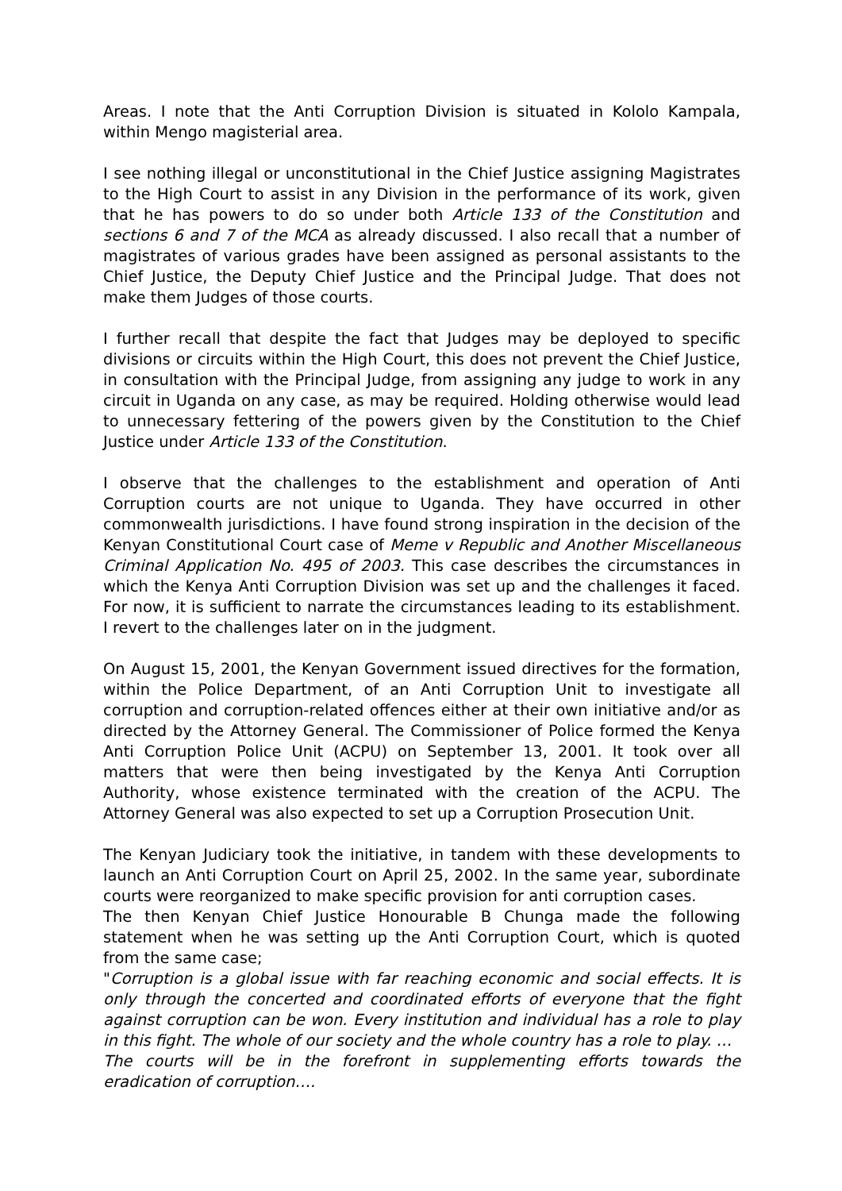Areas. I note that the Anti Corruption Division is situated in Kololo Kampala, within Mengo magisterial area.
I see nothing illegal or unconstitutional in the Chief Justice assigning Magistrates to the High Court to assist in any Division in the performance of its work, given that he has powers to do so under both Article 133 of the Constitution and sections 6 and 7 of the MCA as already discussed. I also recall that a number of magistrates of various grades have been assigned as personal assistants to the Chief Justice, the Deputy Chief Justice and the Principal Judge. That does not make them Judges of those courts.
I further recall that despite the fact that Judges may be deployed to specific divisions or circuits within the High Court, this does not prevent the Chief Justice, in consultation with the Principal Judge, from assigning any judge to work in any circuit in Uganda on any case, as may be required. Holding otherwise would lead to unnecessary fettering of the powers given by the Constitution to the Chief Justice under Article 133 of the Constitution.
I observe that the challenges to the establishment and operation of Anti Corruption courts are not unique to Uganda. They have occurred in other commonwealth jurisdictions. I have found strong inspiration in the decision of the Kenyan Constitutional Court case of Meme v Republic and Another Miscellaneous Criminal Application No. 495 of 2003. This case describes the circumstances in which the Kenya Anti Corruption Division was set up and the challenges it faced. For now, it is sufficient to narrate the circumstances leading to its establishment. I revert to the challenges later on in the judgment.
On August 15, 2001, the Kenyan Government issued directives for the formation, within the Police Department, of an Anti Corruption Unit to investigate all corruption and corruption-related offences either at their own initiative and/or as directed by the Attorney General. The Commissioner of Police formed the Kenya Anti Corruption Police Unit (ACPU) on September 13, 2001. It took over all matters that were then being investigated by the Kenya Anti Corruption Authority, whose existence terminated with the creation of the ACPU. The Attorney General was also expected to set up a Corruption Prosecution Unit.
The Kenyan Judiciary took the initiative, in tandem with these developments to launch an Anti Corruption Court on April 25, 2002. In the same year, subordinate courts were reorganized to make specific provision for anti corruption cases.
The then Kenyan Chief Justice Honourable B Chunga made the following statement when he was setting up the Anti Corruption Court, which is quoted from the same case;
"Corruption is a global issue with far reaching economic and social effects. It is only through the concerted and coordinated efforts of everyone that the fight against corruption can be won. Every institution and individual has a role to play in this fight. The whole of our society and the whole country has a role to play. …
The courts will be in the forefront in supplementing efforts towards the eradication of corruption….